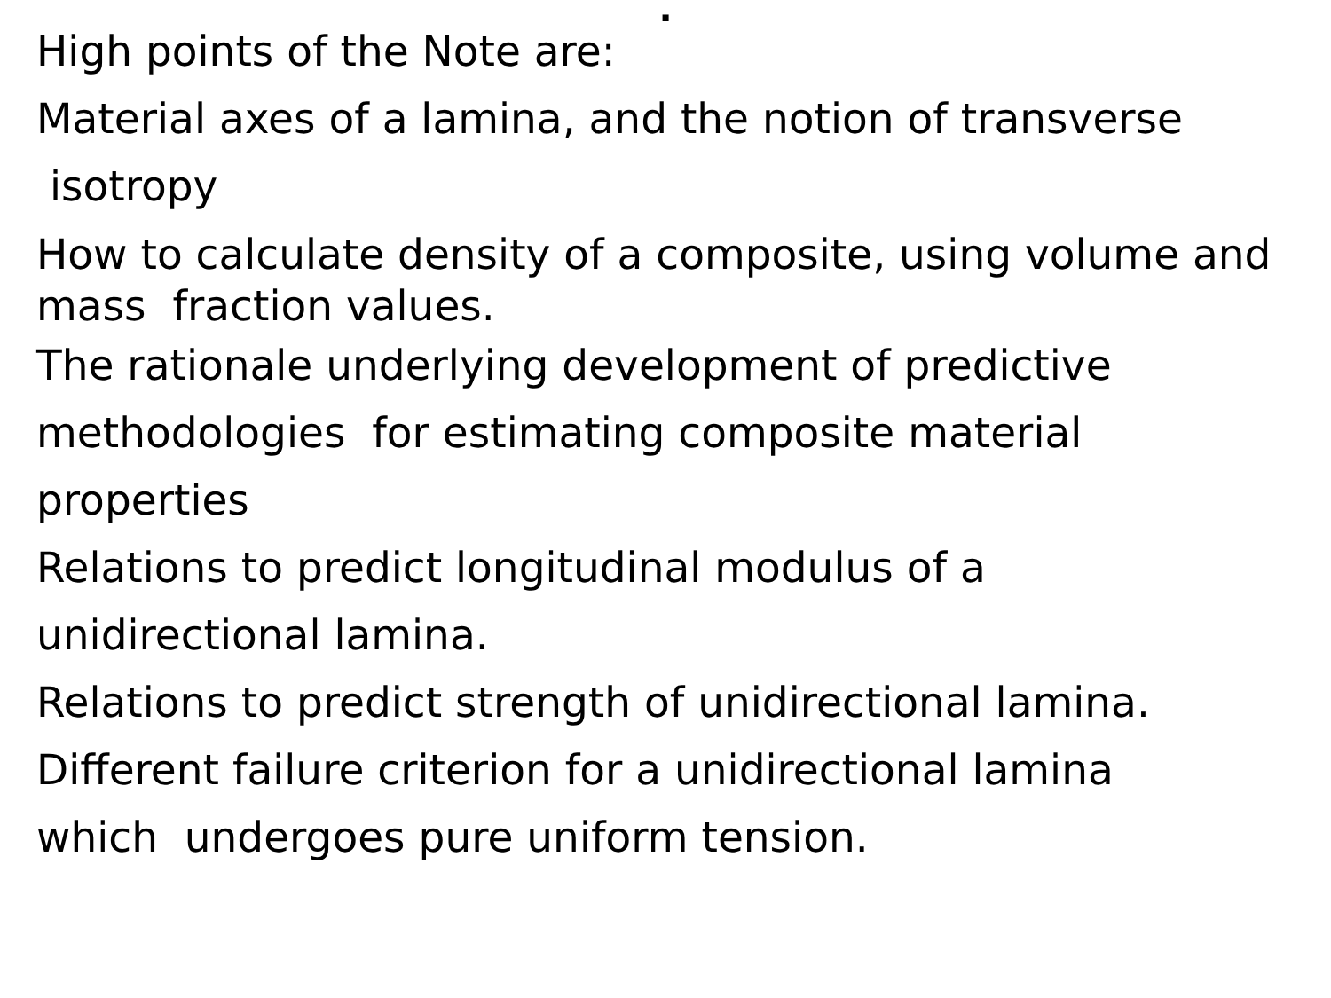.
High points of the Note are:
Material axes of a lamina, and the notion of transverse
isotropy
How to calculate density of a composite, using volume and mass fraction values.
The rationale underlying development of predictive
methodologies for estimating composite material
properties
Relations to predict longitudinal modulus of a
unidirectional lamina.
Relations to predict strength of unidirectional lamina.
Different failure criterion for a unidirectional lamina
which undergoes pure uniform tension.